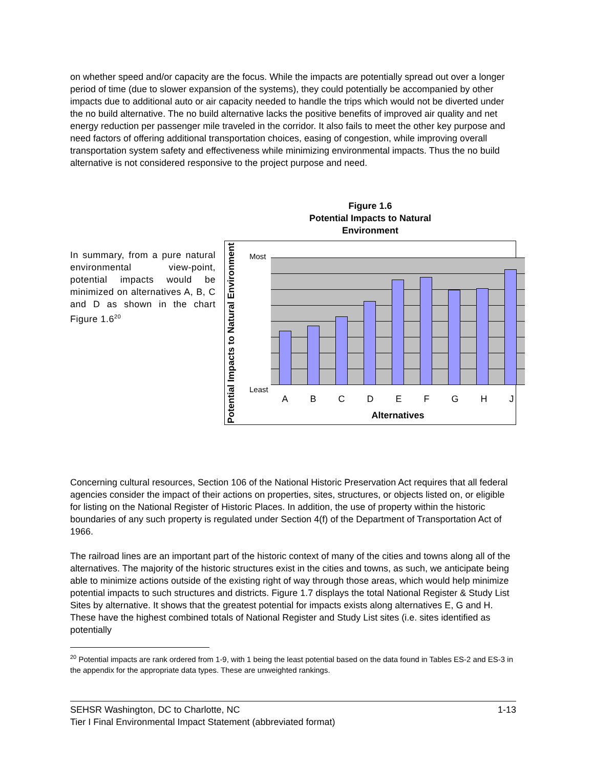on whether speed and/or capacity are the focus. While the impacts are potentially spread out over a longer period of time (due to slower expansion of the systems), they could potentially be accompanied by other impacts due to additional auto or air capacity needed to handle the trips which would not be diverted under the no build alternative. The no build alternative lacks the positive benefits of improved air quality and net energy reduction per passenger mile traveled in the corridor. It also fails to meet the other key purpose and need factors of offering additional transportation choices, easing of congestion, while improving overall transportation system safety and effectiveness while minimizing environmental impacts. Thus the no build alternative is not considered responsive to the project purpose and need.
In summary, from a pure natural environmental view-point, potential impacts would be minimized on alternatives A, B, C and D as shown in the chart Figure 1.6<sup>20</sup>
Figure 1.6
Potential Impacts to Natural
Environment
Potential Impacts to Natural Environment
Most
Least
A B C D E F G H J
Alternatives
Concerning cultural resources, Section 106 of the National Historic Preservation Act requires that all federal agencies consider the impact of their actions on properties, sites, structures, or objects listed on, or eligible for listing on the National Register of Historic Places. In addition, the use of property within the historic boundaries of any such property is regulated under Section 4(f) of the Department of Transportation Act of 1966.
The railroad lines are an important part of the historic context of many of the cities and towns along all of the alternatives. The majority of the historic structures exist in the cities and towns, as such, we anticipate being able to minimize actions outside of the existing right of way through those areas, which would help minimize potential impacts to such structures and districts. Figure 1.7 displays the total National Register & Study List Sites by alternative. It shows that the greatest potential for impacts exists along alternatives E, G and H. These have the highest combined totals of National Register and Study List sites (i.e. sites identified as potentially
<sup>20</sup> Potential impacts are rank ordered from 1-9, with 1 being the least potential based on the data found in Tables ES-2 and ES-3 in the appendix for the appropriate data types. These are unweighted rankings.
SEHSR Washington, DC to Charlotte, NC 1-13
Tier I Final Environmental Impact Statement (abbreviated format)